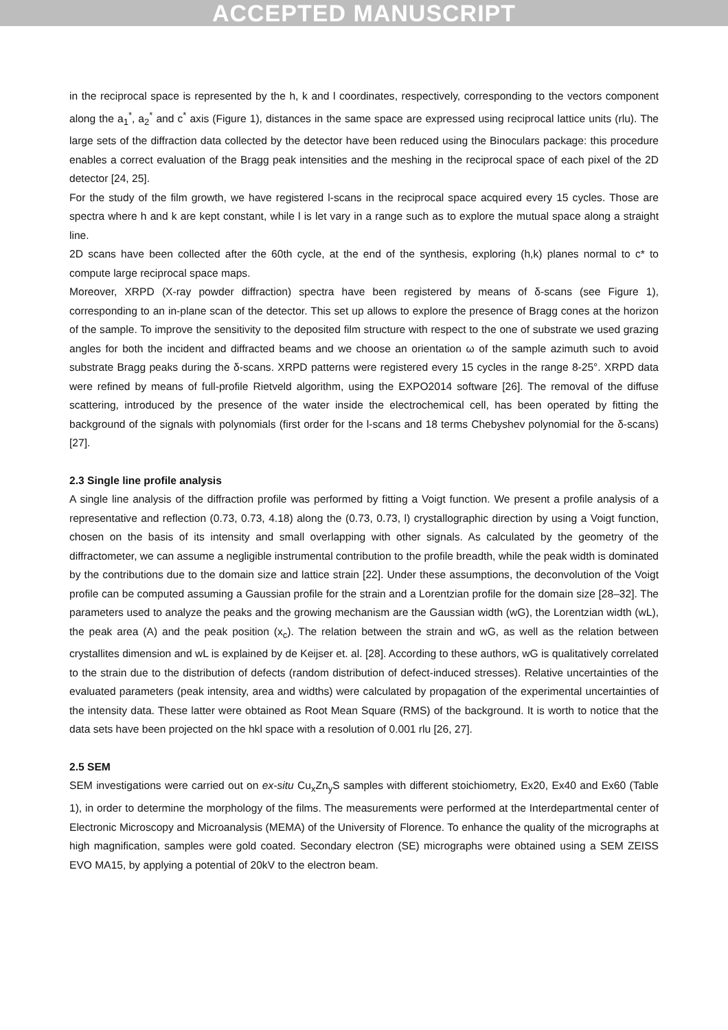ACCEPTED MANUSCRIPT
in the reciprocal space is represented by the h, k and l coordinates, respectively, corresponding to the vectors component along the a<sub>1</sub><sup>*</sup>, a<sub>2</sub><sup>*</sup> and c<sup>*</sup> axis (Figure 1), distances in the same space are expressed using reciprocal lattice units (rlu). The large sets of the diffraction data collected by the detector have been reduced using the Binoculars package: this procedure enables a correct evaluation of the Bragg peak intensities and the meshing in the reciprocal space of each pixel of the 2D detector [24, 25].
For the study of the film growth, we have registered l-scans in the reciprocal space acquired every 15 cycles. Those are spectra where h and k are kept constant, while l is let vary in a range such as to explore the mutual space along a straight line.
2D scans have been collected after the 60th cycle, at the end of the synthesis, exploring (h,k) planes normal to c* to compute large reciprocal space maps.
Moreover, XRPD (X-ray powder diffraction) spectra have been registered by means of δ-scans (see Figure 1), corresponding to an in-plane scan of the detector. This set up allows to explore the presence of Bragg cones at the horizon of the sample. To improve the sensitivity to the deposited film structure with respect to the one of substrate we used grazing angles for both the incident and diffracted beams and we choose an orientation ω of the sample azimuth such to avoid substrate Bragg peaks during the δ-scans. XRPD patterns were registered every 15 cycles in the range 8-25°. XRPD data were refined by means of full-profile Rietveld algorithm, using the EXPO2014 software [26]. The removal of the diffuse scattering, introduced by the presence of the water inside the electrochemical cell, has been operated by fitting the background of the signals with polynomials (first order for the l-scans and 18 terms Chebyshev polynomial for the δ-scans) [27].
2.3 Single line profile analysis
A single line analysis of the diffraction profile was performed by fitting a Voigt function. We present a profile analysis of a representative and reflection (0.73, 0.73, 4.18) along the (0.73, 0.73, l) crystallographic direction by using a Voigt function, chosen on the basis of its intensity and small overlapping with other signals. As calculated by the geometry of the diffractometer, we can assume a negligible instrumental contribution to the profile breadth, while the peak width is dominated by the contributions due to the domain size and lattice strain [22]. Under these assumptions, the deconvolution of the Voigt profile can be computed assuming a Gaussian profile for the strain and a Lorentzian profile for the domain size [28–32]. The parameters used to analyze the peaks and the growing mechanism are the Gaussian width (wG), the Lorentzian width (wL), the peak area (A) and the peak position (x<sub>c</sub>). The relation between the strain and wG, as well as the relation between crystallites dimension and wL is explained by de Keijser et. al. [28]. According to these authors, wG is qualitatively correlated to the strain due to the distribution of defects (random distribution of defect-induced stresses). Relative uncertainties of the evaluated parameters (peak intensity, area and widths) were calculated by propagation of the experimental uncertainties of the intensity data. These latter were obtained as Root Mean Square (RMS) of the background. It is worth to notice that the data sets have been projected on the hkl space with a resolution of 0.001 rlu [26, 27].
2.5 SEM
SEM investigations were carried out on ex-situ Cu<sub>x</sub>Zn<sub>y</sub>S samples with different stoichiometry, Ex20, Ex40 and Ex60 (Table 1), in order to determine the morphology of the films. The measurements were performed at the Interdepartmental center of Electronic Microscopy and Microanalysis (MEMA) of the University of Florence. To enhance the quality of the micrographs at high magnification, samples were gold coated. Secondary electron (SE) micrographs were obtained using a SEM ZEISS EVO MA15, by applying a potential of 20kV to the electron beam.